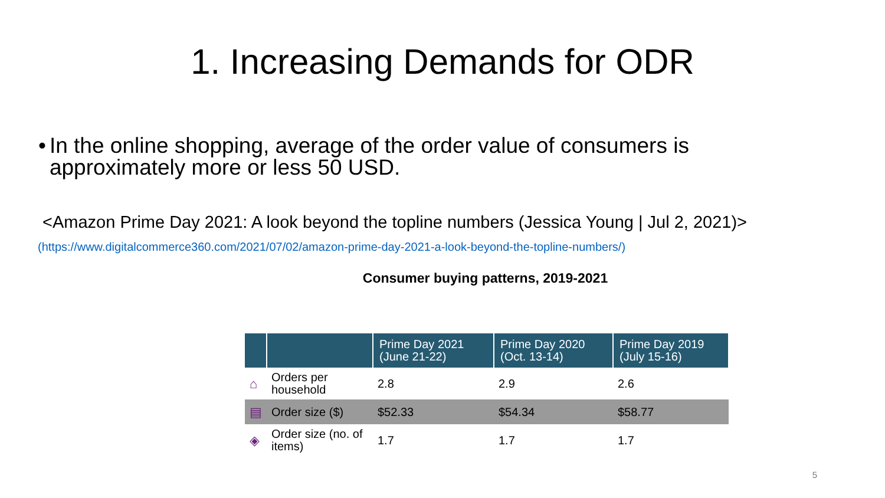1. Increasing Demands for ODR
• In the online shopping, average of the order value of consumers is approximately more or less 50 USD.
<Amazon Prime Day 2021: A look beyond the topline numbers (Jessica Young | Jul 2, 2021)>
(https://www.digitalcommerce360.com/2021/07/02/amazon-prime-day-2021-a-look-beyond-the-topline-numbers/)
Consumer buying patterns, 2019-2021
| | | Prime Day 2021 (June 21-22) | Prime Day 2020 (Oct. 13-14) | Prime Day 2019 (July 15-16) |
| --- | --- | --- | --- | --- |
| ⌂ | Orders per household | 2.8 | 2.9 | 2.6 |
| ▤ | Order size ($) | $52.33 | $54.34 | $58.77 |
| ◈ | Order size (no. of items) | 1.7 | 1.7 | 1.7 |
5